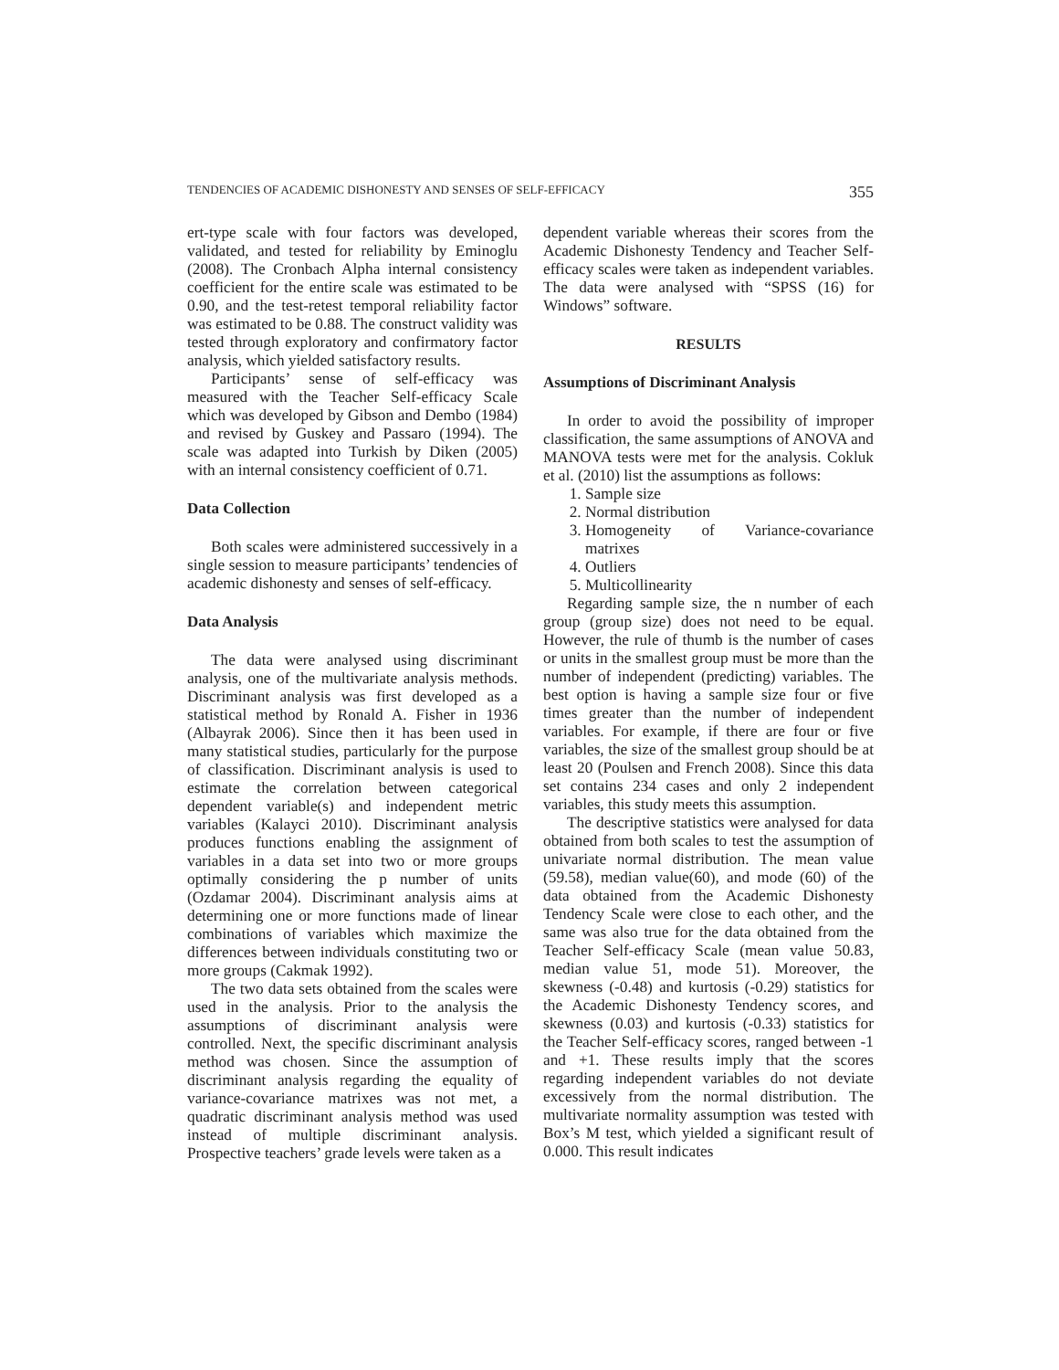TENDENCIES OF ACADEMIC DISHONESTY AND SENSES OF SELF-EFFICACY 355
ert-type scale with four factors was developed, validated, and tested for reliability by Eminoglu (2008). The Cronbach Alpha internal consistency coefficient for the entire scale was estimated to be 0.90, and the test-retest temporal reliability factor was estimated to be 0.88. The construct validity was tested through exploratory and confirmatory factor analysis, which yielded satisfactory results.
Participants’ sense of self-efficacy was measured with the Teacher Self-efficacy Scale which was developed by Gibson and Dembo (1984) and revised by Guskey and Passaro (1994). The scale was adapted into Turkish by Diken (2005) with an internal consistency coefficient of 0.71.
Data Collection
Both scales were administered successively in a single session to measure participants’ tendencies of academic dishonesty and senses of self-efficacy.
Data Analysis
The data were analysed using discriminant analysis, one of the multivariate analysis methods. Discriminant analysis was first developed as a statistical method by Ronald A. Fisher in 1936 (Albayrak 2006). Since then it has been used in many statistical studies, particularly for the purpose of classification. Discriminant analysis is used to estimate the correlation between categorical dependent variable(s) and independent metric variables (Kalayci 2010). Discriminant analysis produces functions enabling the assignment of variables in a data set into two or more groups optimally considering the p number of units (Ozdamar 2004). Discriminant analysis aims at determining one or more functions made of linear combinations of variables which maximize the differences between individuals constituting two or more groups (Cakmak 1992).
The two data sets obtained from the scales were used in the analysis. Prior to the analysis the assumptions of discriminant analysis were controlled. Next, the specific discriminant analysis method was chosen. Since the assumption of discriminant analysis regarding the equality of variance-covariance matrixes was not met, a quadratic discriminant analysis method was used instead of multiple discriminant analysis. Prospective teachers’ grade levels were taken as a
dependent variable whereas their scores from the Academic Dishonesty Tendency and Teacher Self-efficacy scales were taken as independent variables. The data were analysed with “SPSS (16) for Windows” software.
RESULTS
Assumptions of Discriminant Analysis
In order to avoid the possibility of improper classification, the same assumptions of ANOVA and MANOVA tests were met for the analysis. Cokluk et al. (2010) list the assumptions as follows:
1. Sample size
2. Normal distribution
3. Homogeneity of Variance-covariance matrixes
4. Outliers
5. Multicollinearity
Regarding sample size, the n number of each group (group size) does not need to be equal. However, the rule of thumb is the number of cases or units in the smallest group must be more than the number of independent (predicting) variables. The best option is having a sample size four or five times greater than the number of independent variables. For example, if there are four or five variables, the size of the smallest group should be at least 20 (Poulsen and French 2008). Since this data set contains 234 cases and only 2 independent variables, this study meets this assumption.
The descriptive statistics were analysed for data obtained from both scales to test the assumption of univariate normal distribution. The mean value (59.58), median value(60), and mode (60) of the data obtained from the Academic Dishonesty Tendency Scale were close to each other, and the same was also true for the data obtained from the Teacher Self-efficacy Scale (mean value 50.83, median value 51, mode 51). Moreover, the skewness (-0.48) and kurtosis (-0.29) statistics for the Academic Dishonesty Tendency scores, and skewness (0.03) and kurtosis (-0.33) statistics for the Teacher Self-efficacy scores, ranged between -1 and +1. These results imply that the scores regarding independent variables do not deviate excessively from the normal distribution. The multivariate normality assumption was tested with Box’s M test, which yielded a significant result of 0.000. This result indicates